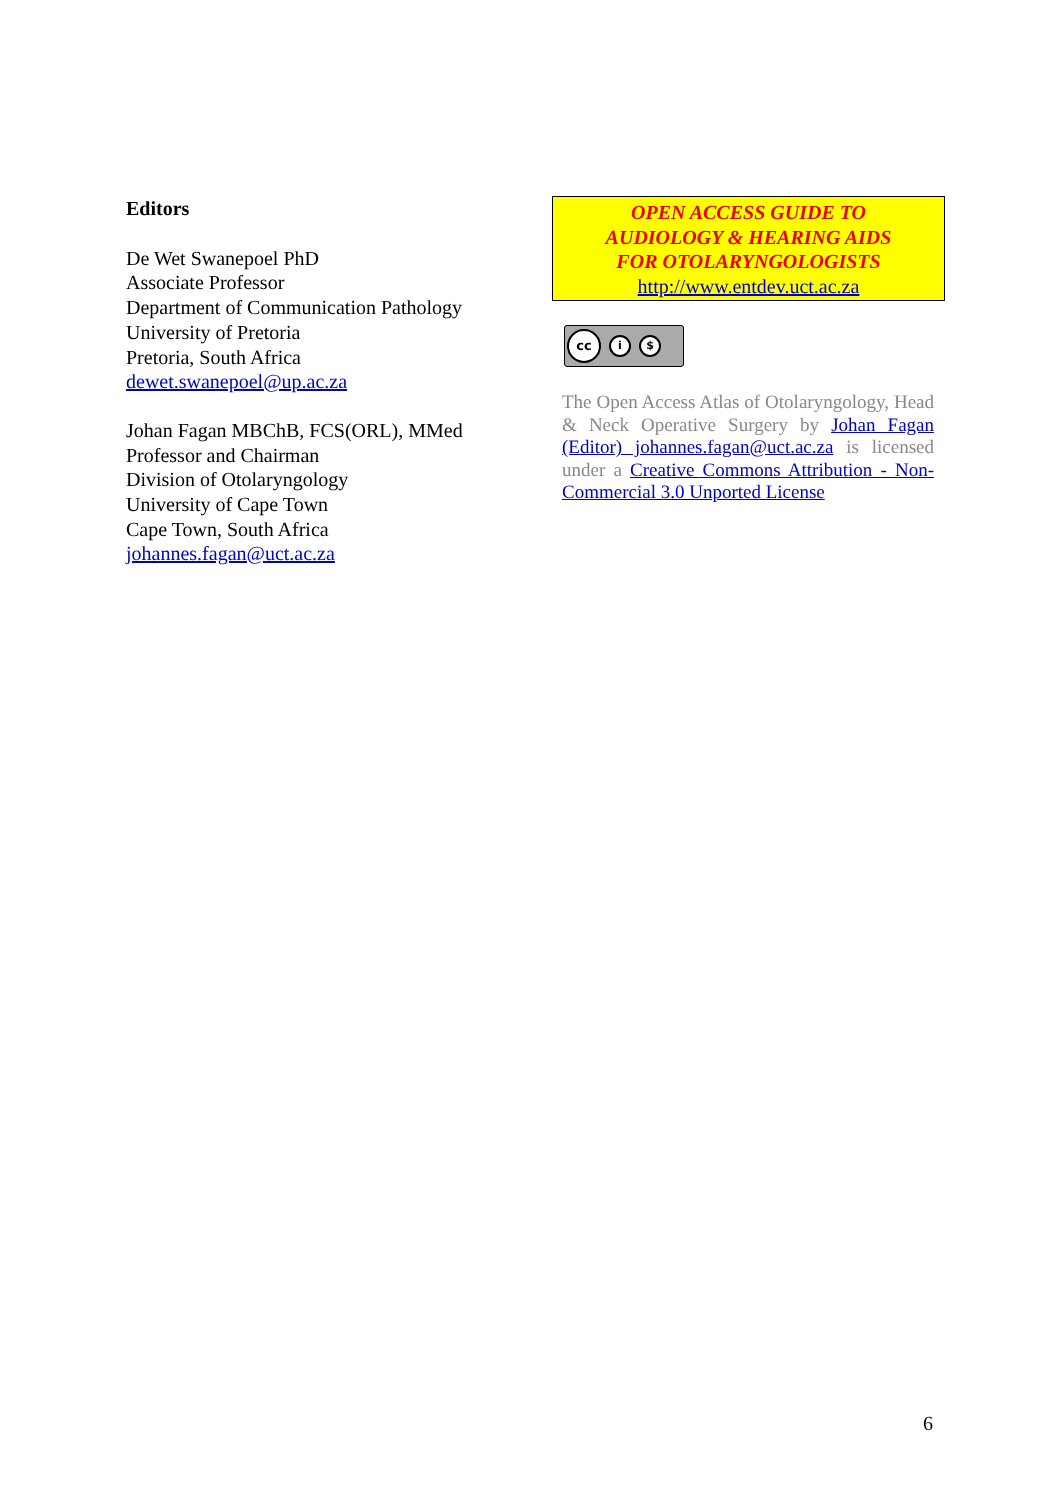Editors
De Wet Swanepoel PhD
Associate Professor
Department of Communication Pathology
University of Pretoria
Pretoria, South Africa
dewet.swanepoel@up.ac.za
Johan Fagan MBChB, FCS(ORL), MMed
Professor and Chairman
Division of Otolaryngology
University of Cape Town
Cape Town, South Africa
johannes.fagan@uct.ac.za
OPEN ACCESS GUIDE TO
AUDIOLOGY & HEARING AIDS
FOR OTOLARYNGOLOGISTS
http://www.entdev.uct.ac.za
cc i $
The Open Access Atlas of Otolaryngology, Head & Neck Operative Surgery by Johan Fagan (Editor) johannes.fagan@uct.ac.za is licensed under a Creative Commons Attribution - Non-Commercial 3.0 Unported License
6